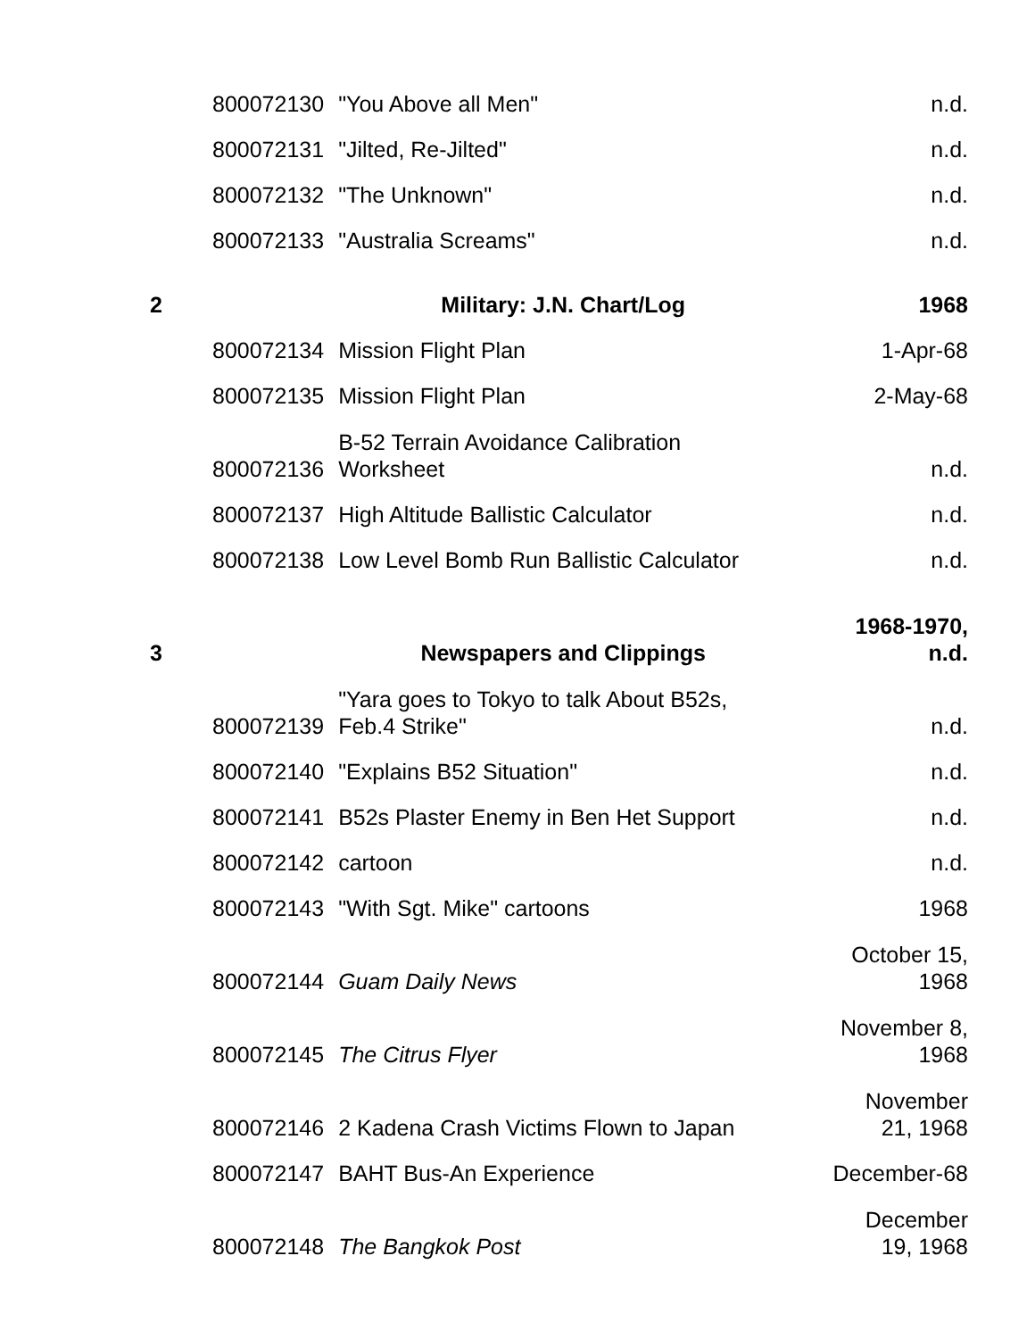| | 800072130 | "You Above all Men" | n.d. |
| | 800072131 | "Jilted, Re-Jilted" | n.d. |
| | 800072132 | "The Unknown" | n.d. |
| | 800072133 | "Australia Screams" | n.d. |
| 2 | | Military: J.N. Chart/Log | 1968 |
| | 800072134 | Mission Flight Plan | 1-Apr-68 |
| | 800072135 | Mission Flight Plan | 2-May-68 |
| | 800072136 | B-52 Terrain Avoidance Calibration Worksheet | n.d. |
| | 800072137 | High Altitude Ballistic Calculator | n.d. |
| | 800072138 | Low Level Bomb Run Ballistic Calculator | n.d. |
| 3 | | Newspapers and Clippings | 1968-1970, n.d. |
| | 800072139 | "Yara goes to Tokyo to talk About B52s, Feb.4 Strike" | n.d. |
| | 800072140 | "Explains B52 Situation" | n.d. |
| | 800072141 | B52s Plaster Enemy in Ben Het Support | n.d. |
| | 800072142 | cartoon | n.d. |
| | 800072143 | "With Sgt. Mike" cartoons | 1968 |
| | 800072144 | Guam Daily News | October 15, 1968 |
| | 800072145 | The Citrus Flyer | November 8, 1968 |
| | 800072146 | 2 Kadena Crash Victims Flown to Japan | November 21, 1968 |
| | 800072147 | BAHT Bus-An Experience | December-68 |
| | 800072148 | The Bangkok Post | December 19, 1968 |